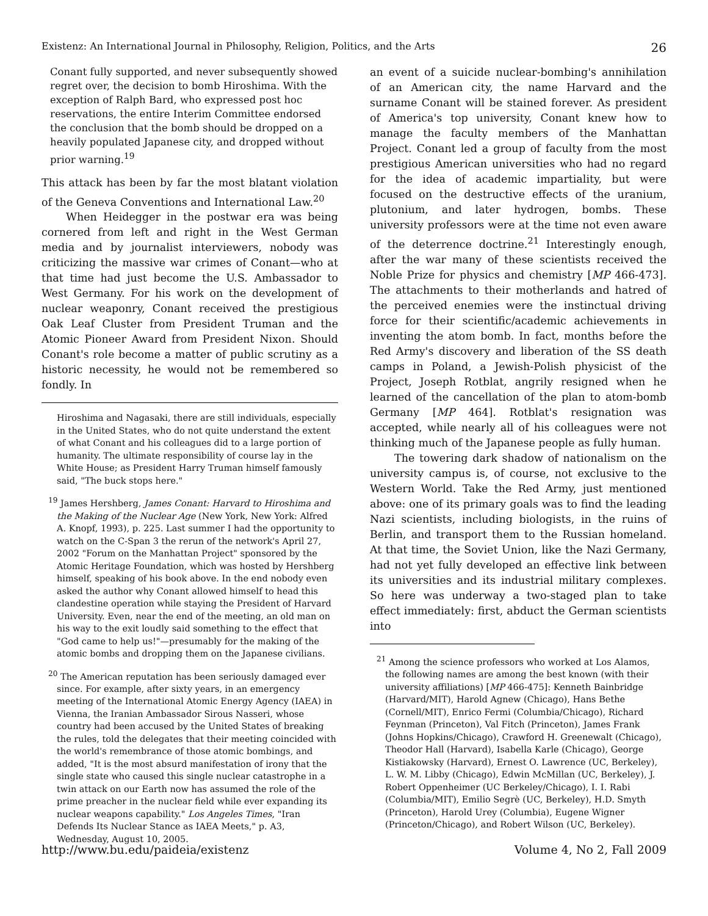Existenz: An International Journal in Philosophy, Religion, Politics, and the Arts 26
Conant fully supported, and never subsequently showed regret over, the decision to bomb Hiroshima. With the exception of Ralph Bard, who expressed post hoc reservations, the entire Interim Committee endorsed the conclusion that the bomb should be dropped on a heavily populated Japanese city, and dropped without prior warning.<sup>19</sup>
This attack has been by far the most blatant violation of the Geneva Conventions and International Law.<sup>20</sup>
When Heidegger in the postwar era was being cornered from left and right in the West German media and by journalist interviewers, nobody was criticizing the massive war crimes of Conant—who at that time had just become the U.S. Ambassador to West Germany. For his work on the development of nuclear weaponry, Conant received the prestigious Oak Leaf Cluster from President Truman and the Atomic Pioneer Award from President Nixon. Should Conant's role become a matter of public scrutiny as a historic necessity, he would not be remembered so fondly. In
Hiroshima and Nagasaki, there are still individuals, especially in the United States, who do not quite understand the extent of what Conant and his colleagues did to a large portion of humanity. The ultimate responsibility of course lay in the White House; as President Harry Truman himself famously said, "The buck stops here."
<sup>19</sup> James Hershberg, James Conant: Harvard to Hiroshima and the Making of the Nuclear Age (New York, New York: Alfred A. Knopf, 1993), p. 225. Last summer I had the opportunity to watch on the C-Span 3 the rerun of the network's April 27, 2002 "Forum on the Manhattan Project" sponsored by the Atomic Heritage Foundation, which was hosted by Hershberg himself, speaking of his book above. In the end nobody even asked the author why Conant allowed himself to head this clandestine operation while staying the President of Harvard University. Even, near the end of the meeting, an old man on his way to the exit loudly said something to the effect that "God came to help us!"—presumably for the making of the atomic bombs and dropping them on the Japanese civilians.
<sup>20</sup> The American reputation has been seriously damaged ever since. For example, after sixty years, in an emergency meeting of the International Atomic Energy Agency (IAEA) in Vienna, the Iranian Ambassador Sirous Nasseri, whose country had been accused by the United States of breaking the rules, told the delegates that their meeting coincided with the world's remembrance of those atomic bombings, and added, "It is the most absurd manifestation of irony that the single state who caused this single nuclear catastrophe in a twin attack on our Earth now has assumed the role of the prime preacher in the nuclear field while ever expanding its nuclear weapons capability." Los Angeles Times, "Iran Defends Its Nuclear Stance as IAEA Meets," p. A3, Wednesday, August 10, 2005.
an event of a suicide nuclear-bombing's annihilation of an American city, the name Harvard and the surname Conant will be stained forever. As president of America's top university, Conant knew how to manage the faculty members of the Manhattan Project. Conant led a group of faculty from the most prestigious American universities who had no regard for the idea of academic impartiality, but were focused on the destructive effects of the uranium, plutonium, and later hydrogen, bombs. These university professors were at the time not even aware of the deterrence doctrine.<sup>21</sup> Interestingly enough, after the war many of these scientists received the Noble Prize for physics and chemistry [MP 466-473]. The attachments to their motherlands and hatred of the perceived enemies were the instinctual driving force for their scientific/academic achievements in inventing the atom bomb. In fact, months before the Red Army's discovery and liberation of the SS death camps in Poland, a Jewish-Polish physicist of the Project, Joseph Rotblat, angrily resigned when he learned of the cancellation of the plan to atom-bomb Germany [MP 464]. Rotblat's resignation was accepted, while nearly all of his colleagues were not thinking much of the Japanese people as fully human.
The towering dark shadow of nationalism on the university campus is, of course, not exclusive to the Western World. Take the Red Army, just mentioned above: one of its primary goals was to find the leading Nazi scientists, including biologists, in the ruins of Berlin, and transport them to the Russian homeland. At that time, the Soviet Union, like the Nazi Germany, had not yet fully developed an effective link between its universities and its industrial military complexes. So here was underway a two-staged plan to take effect immediately: first, abduct the German scientists into
<sup>21</sup> Among the science professors who worked at Los Alamos, the following names are among the best known (with their university affiliations) [MP 466-475]: Kenneth Bainbridge (Harvard/MIT), Harold Agnew (Chicago), Hans Bethe (Cornell/MIT), Enrico Fermi (Columbia/Chicago), Richard Feynman (Princeton), Val Fitch (Princeton), James Frank (Johns Hopkins/Chicago), Crawford H. Greenewalt (Chicago), Theodor Hall (Harvard), Isabella Karle (Chicago), George Kistiakowsky (Harvard), Ernest O. Lawrence (UC, Berkeley), L. W. M. Libby (Chicago), Edwin McMillan (UC, Berkeley), J. Robert Oppenheimer (UC Berkeley/Chicago), I. I. Rabi (Columbia/MIT), Emilio Segrè (UC, Berkeley), H.D. Smyth (Princeton), Harold Urey (Columbia), Eugene Wigner (Princeton/Chicago), and Robert Wilson (UC, Berkeley).
http://www.bu.edu/paideia/existenz Volume 4, No 2, Fall 2009